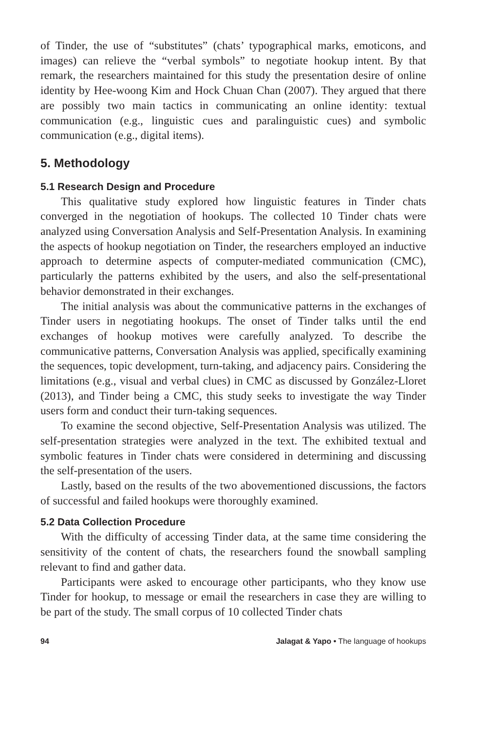of Tinder, the use of “substitutes” (chats’ typographical marks, emoticons, and images) can relieve the “verbal symbols” to negotiate hookup intent. By that remark, the researchers maintained for this study the presentation desire of online identity by Hee-woong Kim and Hock Chuan Chan (2007). They argued that there are possibly two main tactics in communicating an online identity: textual communication (e.g., linguistic cues and paralinguistic cues) and symbolic communication (e.g., digital items).
5. Methodology
5.1 Research Design and Procedure
This qualitative study explored how linguistic features in Tinder chats converged in the negotiation of hookups. The collected 10 Tinder chats were analyzed using Conversation Analysis and Self-Presentation Analysis. In examining the aspects of hookup negotiation on Tinder, the researchers employed an inductive approach to determine aspects of computer-mediated communication (CMC), particularly the patterns exhibited by the users, and also the self-presentational behavior demonstrated in their exchanges.
The initial analysis was about the communicative patterns in the exchanges of Tinder users in negotiating hookups. The onset of Tinder talks until the end exchanges of hookup motives were carefully analyzed. To describe the communicative patterns, Conversation Analysis was applied, specifically examining the sequences, topic development, turn-taking, and adjacency pairs. Considering the limitations (e.g., visual and verbal clues) in CMC as discussed by González-Lloret (2013), and Tinder being a CMC, this study seeks to investigate the way Tinder users form and conduct their turn-taking sequences.
To examine the second objective, Self-Presentation Analysis was utilized. The self-presentation strategies were analyzed in the text. The exhibited textual and symbolic features in Tinder chats were considered in determining and discussing the self-presentation of the users.
Lastly, based on the results of the two abovementioned discussions, the factors of successful and failed hookups were thoroughly examined.
5.2 Data Collection Procedure
With the difficulty of accessing Tinder data, at the same time considering the sensitivity of the content of chats, the researchers found the snowball sampling relevant to find and gather data.
Participants were asked to encourage other participants, who they know use Tinder for hookup, to message or email the researchers in case they are willing to be part of the study. The small corpus of 10 collected Tinder chats
94 Jalagat & Yapo • The language of hookups